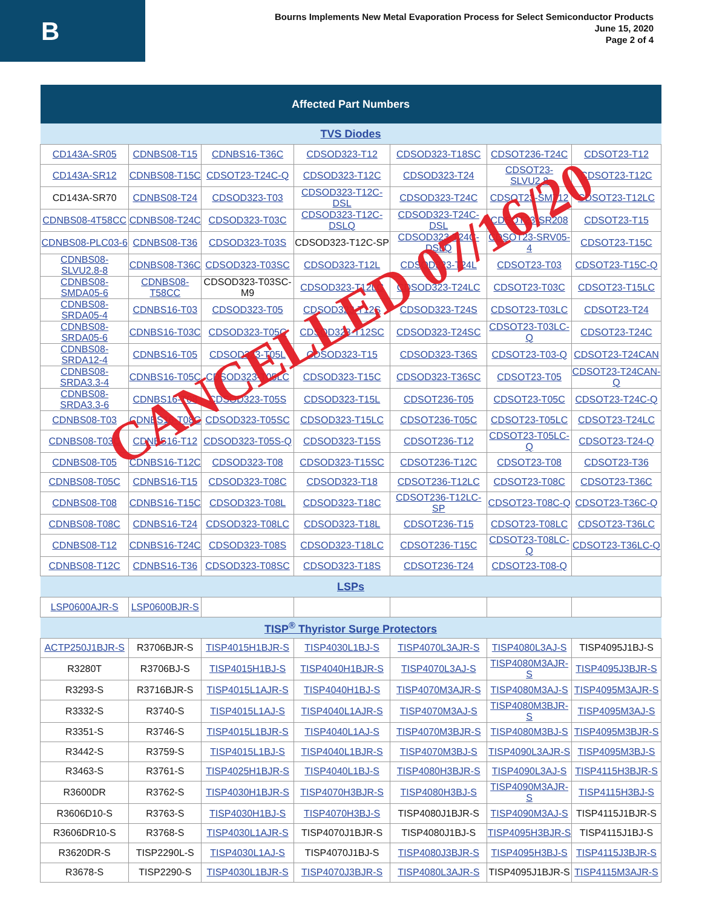B
Bourns Implements New Metal Evaporation Process for Select Semiconductor Products
June 15, 2020
Page 2 of 4
| Affected Part Numbers | | | | | | |
| --- | --- | --- | --- | --- | --- | --- |
| TVS Diodes | | | | | | |
| CD143A-SR05 | CDNBS08-T15 | CDNBS16-T36C | CDSOD323-T12 | CDSOD323-T18SC | CDSOT236-T24C | CDSOT23-T12 |
| CD143A-SR12 | CDNBS08-T15C | CDSOT23-T24C-Q | CDSOD323-T12C | CDSOD323-T24 | CDSOT23-SLVU2.8 | CDSOT23-T12C |
| CD143A-SR70 | CDNBS08-T24 | CDSOD323-T03 | CDSOD323-T12C-DSL | CDSOD323-T24C | CDSOT23-SM712 | CDSOT23-T12LC |
| CDNBS08-4T58CC | CDNBS08-T24C | CDSOD323-T03C | CDSOD323-T12C-DSLQ | CDSOD323-T24C-DSL | CDSOT23-SR208 | CDSOT23-T15 |
| CDNBS08-PLC03-6 | CDNBS08-T36 | CDSOD323-T03S | CDSOD323-T12C-SP | CDSOD323-T24C-DSLQ | CDSOT23-SRV05-4 | CDSOT23-T15C |
| CDNBS08-SLVU2.8-8 | CDNBS08-T36C | CDSOD323-T03SC | CDSOD323-T12L | CDSOD323-T24L | CDSOT23-T03 | CDSOT23-T15C-Q |
| CDNBS08-SMDA05-6 | CDNBS08-T58CC | CDSOD323-T03SC-M9 | CDSOD323-T12LC | CDSOD323-T24LC | CDSOT23-T03C | CDSOT23-T15LC |
| CDNBS08-SRDA05-4 | CDNBS16-T03 | CDSOD323-T05 | CDSOD323-T12S | CDSOD323-T24S | CDSOT23-T03LC | CDSOT23-T24 |
| CDNBS08-SRDA05-6 | CDNBS16-T03C | CDSOD323-T05C | CDSOD323-T12SC | CDSOD323-T24SC | CDSOT23-T03LC-Q | CDSOT23-T24C |
| CDNBS08-SRDA12-4 | CDNBS16-T05 | CDSOD323-T05L | CDSOD323-T15 | CDSOD323-T36S | CDSOT23-T03-Q | CDSOT23-T24CAN |
| CDNBS08-SRDA3.3-4 | CDNBS16-T05C | CDSOD323-T05LC | CDSOD323-T15C | CDSOD323-T36SC | CDSOT23-T05 | CDSOT23-T24CAN-Q |
| CDNBS08-SRDA3.3-6 | CDNBS16-T08 | CDSOD323-T05S | CDSOD323-T15L | CDSOT236-T05 | CDSOT23-T05C | CDSOT23-T24C-Q |
| CDNBS08-T03 | CDNBS16-T08C | CDSOD323-T05SC | CDSOD323-T15LC | CDSOT236-T05C | CDSOT23-T05LC | CDSOT23-T24LC |
| CDNBS08-T03C | CDNBS16-T12 | CDSOD323-T05S-Q | CDSOD323-T15S | CDSOT236-T12 | CDSOT23-T05LC-Q | CDSOT23-T24-Q |
| CDNBS08-T05 | CDNBS16-T12C | CDSOD323-T08 | CDSOD323-T15SC | CDSOT236-T12C | CDSOT23-T08 | CDSOT23-T36 |
| CDNBS08-T05C | CDNBS16-T15 | CDSOD323-T08C | CDSOD323-T18 | CDSOT236-T12LC | CDSOT23-T08C | CDSOT23-T36C |
| CDNBS08-T08 | CDNBS16-T15C | CDSOD323-T08L | CDSOD323-T18C | CDSOT236-T12LC-SP | CDSOT23-T08C-Q | CDSOT23-T36C-Q |
| CDNBS08-T08C | CDNBS16-T24 | CDSOD323-T08LC | CDSOD323-T18L | CDSOT236-T15 | CDSOT23-T08LC | CDSOT23-T36LC |
| CDNBS08-T12 | CDNBS16-T24C | CDSOD323-T08S | CDSOD323-T18LC | CDSOT236-T15C | CDSOT23-T08LC-Q | CDSOT23-T36LC-Q |
| CDNBS08-T12C | CDNBS16-T36 | CDSOD323-T08SC | CDSOD323-T18S | CDSOT236-T24 | CDSOT23-T08-Q | |
| LSPs | | | | | | |
| LSP0600AJR-S | LSP0600BJR-S | | | | | |
| TISP<sup>®</sup> Thyristor Surge Protectors | | | | | | |
| ACTP250J1BJR-S | R3706BJR-S | TISP4015H1BJR-S | TISP4030L1BJ-S | TISP4070L3AJR-S | TISP4080L3AJ-S | TISP4095J1BJ-S |
| R3280T | R3706BJ-S | TISP4015H1BJ-S | TISP4040H1BJR-S | TISP4070L3AJ-S | TISP4080M3AJR-S | TISP4095J3BJR-S |
| R3293-S | R3716BJR-S | TISP4015L1AJR-S | TISP4040H1BJ-S | TISP4070M3AJR-S | TISP4080M3AJ-S | TISP4095M3AJR-S |
| R3332-S | R3740-S | TISP4015L1AJ-S | TISP4040L1AJR-S | TISP4070M3AJ-S | TISP4080M3BJR-S | TISP4095M3AJ-S |
| R3351-S | R3746-S | TISP4015L1BJR-S | TISP4040L1AJ-S | TISP4070M3BJR-S | TISP4080M3BJ-S | TISP4095M3BJR-S |
| R3442-S | R3759-S | TISP4015L1BJ-S | TISP4040L1BJR-S | TISP4070M3BJ-S | TISP4090L3AJR-S | TISP4095M3BJ-S |
| R3463-S | R3761-S | TISP4025H1BJR-S | TISP4040L1BJ-S | TISP4080H3BJR-S | TISP4090L3AJ-S | TISP4115H3BJR-S |
| R3600DR | R3762-S | TISP4030H1BJR-S | TISP4070H3BJR-S | TISP4080H3BJ-S | TISP4090M3AJR-S | TISP4115H3BJ-S |
| R3606D10-S | R3763-S | TISP4030H1BJ-S | TISP4070H3BJ-S | TISP4080J1BJR-S | TISP4090M3AJ-S | TISP4115J1BJR-S |
| R3606DR10-S | R3768-S | TISP4030L1AJR-S | TISP4070J1BJR-S | TISP4080J1BJ-S | TISP4095H3BJR-S | TISP4115J1BJ-S |
| R3620DR-S | TISP2290L-S | TISP4030L1AJ-S | TISP4070J1BJ-S | TISP4080J3BJR-S | TISP4095H3BJ-S | TISP4115J3BJR-S |
| R3678-S | TISP2290-S | TISP4030L1BJR-S | TISP4070J3BJR-S | TISP4080L3AJR-S | TISP4095J1BJR-S | TISP4115M3AJR-S |
CANCELLED 07/16/20